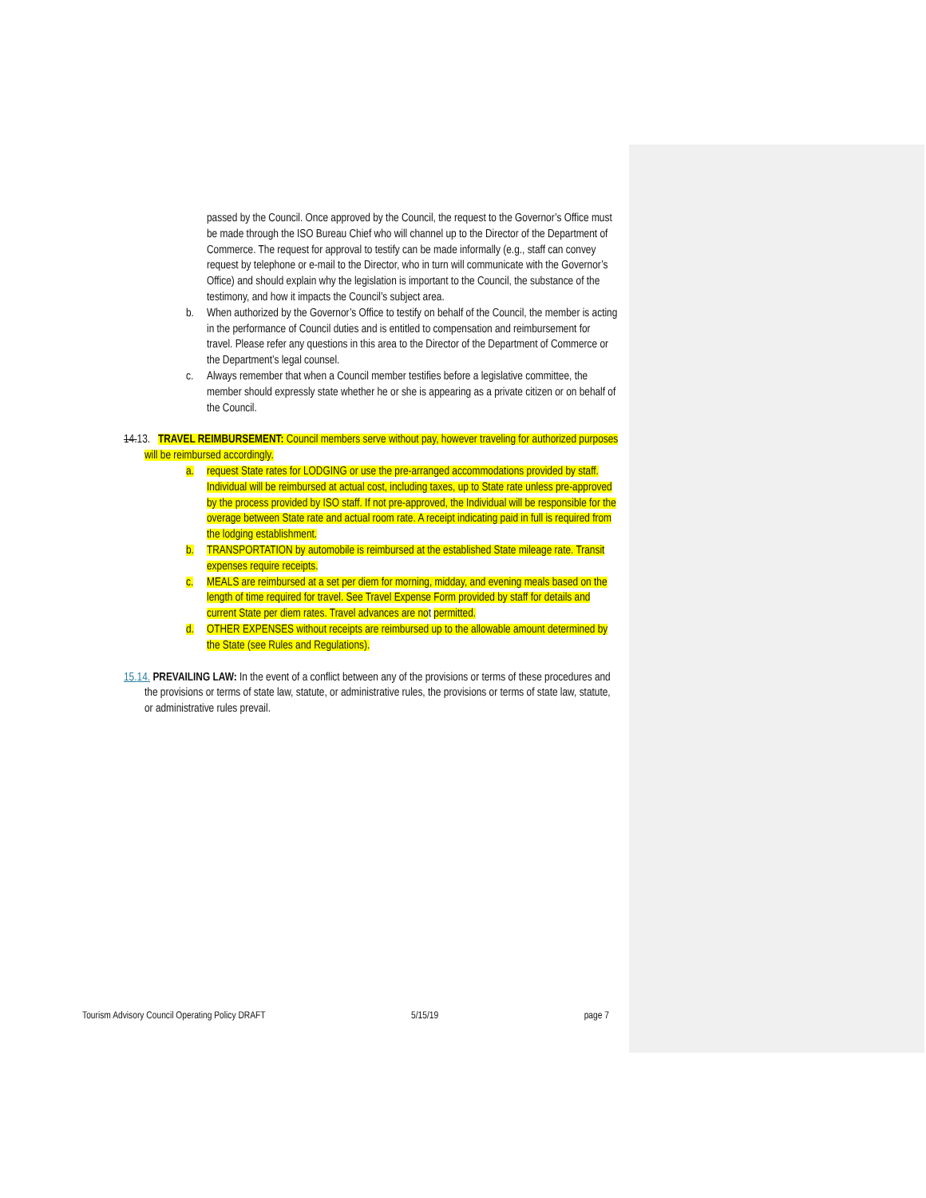passed by the Council. Once approved by the Council, the request to the Governor’s Office must be made through the ISO Bureau Chief who will channel up to the Director of the Department of Commerce. The request for approval to testify can be made informally (e.g., staff can convey request by telephone or e-mail to the Director, who in turn will communicate with the Governor’s Office) and should explain why the legislation is important to the Council, the substance of the testimony, and how it impacts the Council’s subject area.
b. When authorized by the Governor’s Office to testify on behalf of the Council, the member is acting in the performance of Council duties and is entitled to compensation and reimbursement for travel. Please refer any questions in this area to the Director of the Department of Commerce or the Department’s legal counsel.
c. Always remember that when a Council member testifies before a legislative committee, the member should expressly state whether he or she is appearing as a private citizen or on behalf of the Council.
14. 13. TRAVEL REIMBURSEMENT: Council members serve without pay, however traveling for authorized purposes will be reimbursed accordingly.
a. request State rates for LODGING or use the pre-arranged accommodations provided by staff. Individual will be reimbursed at actual cost, including taxes, up to State rate unless pre-approved by the process provided by ISO staff. If not pre-approved, the Individual will be responsible for the overage between State rate and actual room rate. A receipt indicating paid in full is required from the lodging establishment.
b. TRANSPORTATION by automobile is reimbursed at the established State mileage rate. Transit expenses require receipts.
c. MEALS are reimbursed at a set per diem for morning, midday, and evening meals based on the length of time required for travel. See Travel Expense Form provided by staff for details and current State per diem rates. Travel advances are not permitted.
d. OTHER EXPENSES without receipts are reimbursed up to the allowable amount determined by the State (see Rules and Regulations).
15. 14. PREVAILING LAW: In the event of a conflict between any of the provisions or terms of these procedures and the provisions or terms of state law, statute, or administrative rules, the provisions or terms of state law, statute, or administrative rules prevail.
Tourism Advisory Council Operating Policy DRAFT 5/15/19 page 7